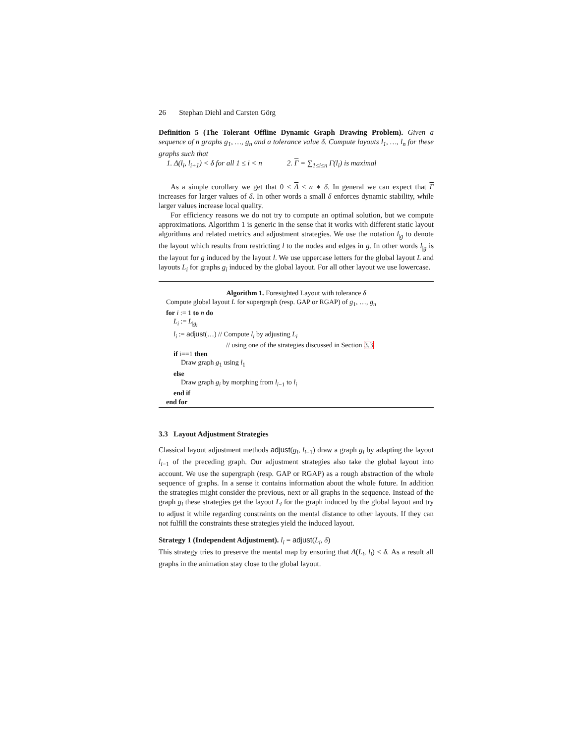26 Stephan Diehl and Carsten Görg
Definition 5 (The Tolerant Offline Dynamic Graph Drawing Problem). Given a sequence of n graphs g<sub>1</sub>, …, g<sub>n</sub> and a tolerance value δ. Compute layouts l<sub>1</sub>, …, l<sub>n</sub> for these graphs such that
1. Δ(l<sub>i</sub>, l<sub>i+1</sub>) < δ for all 1 ≤ i < n 2. Γ = ∑<sub>1≤i≤n</sub> Γ(l<sub>i</sub>) is maximal
As a simple corollary we get that 0 ≤ Δ < n ∗ δ. In general we can expect that Γ increases for larger values of δ. In other words a small δ enforces dynamic stability, while larger values increase local quality.
For efficiency reasons we do not try to compute an optimal solution, but we compute approximations. Algorithm 1 is generic in the sense that it works with different static layout algorithms and related metrics and adjustment strategies. We use the notation l<sub>|g</sub> to denote the layout which results from restricting l to the nodes and edges in g. In other words l<sub>|g</sub> is the layout for g induced by the layout l. We use uppercase letters for the global layout L and layouts L<sub>i</sub> for graphs g<sub>i</sub> induced by the global layout. For all other layout we use lowercase.
Algorithm 1. Foresighted Layout with tolerance δ
Compute global layout L for supergraph (resp. GAP or RGAP) of g<sub>1</sub>, …, g<sub>n</sub>
for i := 1 to n do
L<sub>i</sub> := L<sub>|g<sub>i</sub></sub>
l<sub>i</sub> := adjust(…) // Compute l<sub>i</sub> by adjusting L<sub>i</sub>
// using one of the strategies discussed in Section 3.3
if i==1 then
Draw graph g<sub>1</sub> using l<sub>1</sub>
else
Draw graph g<sub>i</sub> by morphing from l<sub>i−1</sub> to l<sub>i</sub>
end if
end for
3.3 Layout Adjustment Strategies
Classical layout adjustment methods adjust(g<sub>i</sub>, l<sub>i−1</sub>) draw a graph g<sub>i</sub> by adapting the layout l<sub>i−1</sub> of the preceding graph. Our adjustment strategies also take the global layout into account. We use the supergraph (resp. GAP or RGAP) as a rough abstraction of the whole sequence of graphs. In a sense it contains information about the whole future. In addition the strategies might consider the previous, next or all graphs in the sequence. Instead of the graph g<sub>i</sub> these strategies get the layout L<sub>i</sub> for the graph induced by the global layout and try to adjust it while regarding constraints on the mental distance to other layouts. If they can not fulfill the constraints these strategies yield the induced layout.
Strategy 1 (Independent Adjustment). l<sub>i</sub> = adjust(L<sub>i</sub>, δ)
This strategy tries to preserve the mental map by ensuring that Δ(L<sub>i</sub>, l<sub>i</sub>) < δ. As a result all graphs in the animation stay close to the global layout.